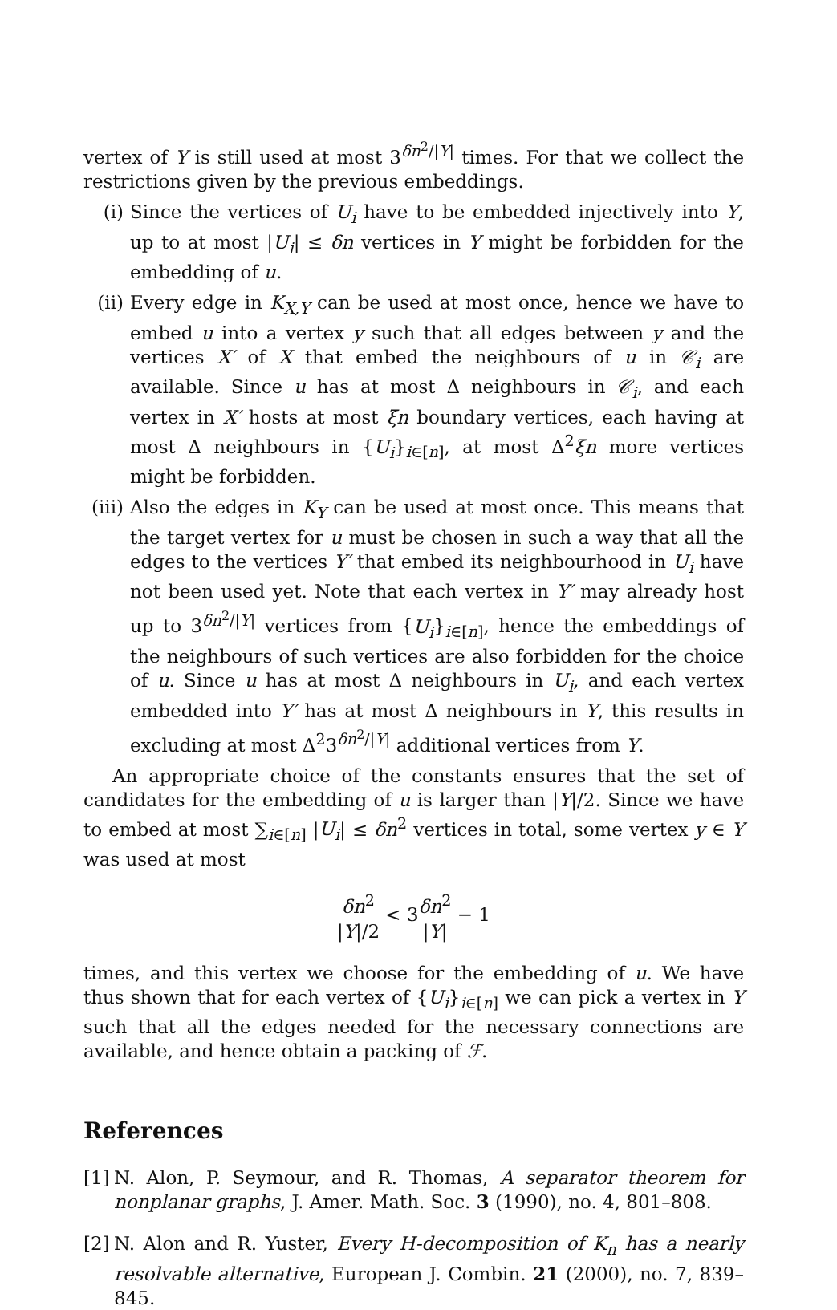vertex of Y is still used at most 3<sup>δn<sup>2</sup>/|Y|</sup> times. For that we collect the restrictions given by the previous embeddings.
(i) Since the vertices of U<sub>i</sub> have to be embedded injectively into Y, up to at most |U<sub>i</sub>| ≤ δn vertices in Y might be forbidden for the embedding of u.
(ii)
Every edge in K<sub>X,Y</sub> can be used at most once, hence we have to embed u into a vertex y such that all edges between y and the vertices X′ of X that embed the neighbours of u in 𝒞<sub>i</sub> are available. Since u has at most Δ neighbours in 𝒞<sub>i</sub>, and each vertex in X′ hosts at most ξn boundary vertices, each having at most Δ neighbours in {U<sub>i</sub>}<sub>i∈[n]</sub>, at most Δ<sup>2</sup>ξn more vertices might be forbidden.
(iii)
Also the edges in K<sub>Y</sub> can be used at most once. This means that the target vertex for u must be chosen in such a way that all the edges to the vertices Y′ that embed its neighbourhood in U<sub>i</sub> have not been used yet. Note that each vertex in Y′ may already host up to 3<sup>δn<sup>2</sup>/|Y|</sup> vertices from {U<sub>i</sub>}<sub>i∈[n]</sub>, hence the embeddings of the neighbours of such vertices are also forbidden for the choice of u. Since u has at most Δ neighbours in U<sub>i</sub>, and each vertex embedded into Y′ has at most Δ neighbours in Y, this results in excluding at most Δ<sup>2</sup>3<sup>δn<sup>2</sup>/|Y|</sup> additional vertices from Y.
An appropriate choice of the constants ensures that the set of candidates for the embedding of u is larger than |Y|/2. Since we have to embed at most ∑<sub>i∈[n]</sub> |U<sub>i</sub>| ≤ δn<sup>2</sup> vertices in total, some vertex y ∈ Y was used at most
δn<sup>2</sup> |Y|/2 < 3δn<sup>2</sup> |Y| − 1
times, and this vertex we choose for the embedding of u. We have thus shown that for each vertex of {U<sub>i</sub>}<sub>i∈[n]</sub> we can pick a vertex in Y such that all the edges needed for the necessary connections are available, and hence obtain a packing of ℱ.
References
[1]
N. Alon, P. Seymour, and R. Thomas, A separator theorem for nonplanar graphs, J. Amer. Math. Soc. 3 (1990), no. 4, 801–808.
[2]
N. Alon and R. Yuster, Every H-decomposition of K<sub>n</sub> has a nearly resolvable alternative, European J. Combin. 21 (2000), no. 7, 839–845.